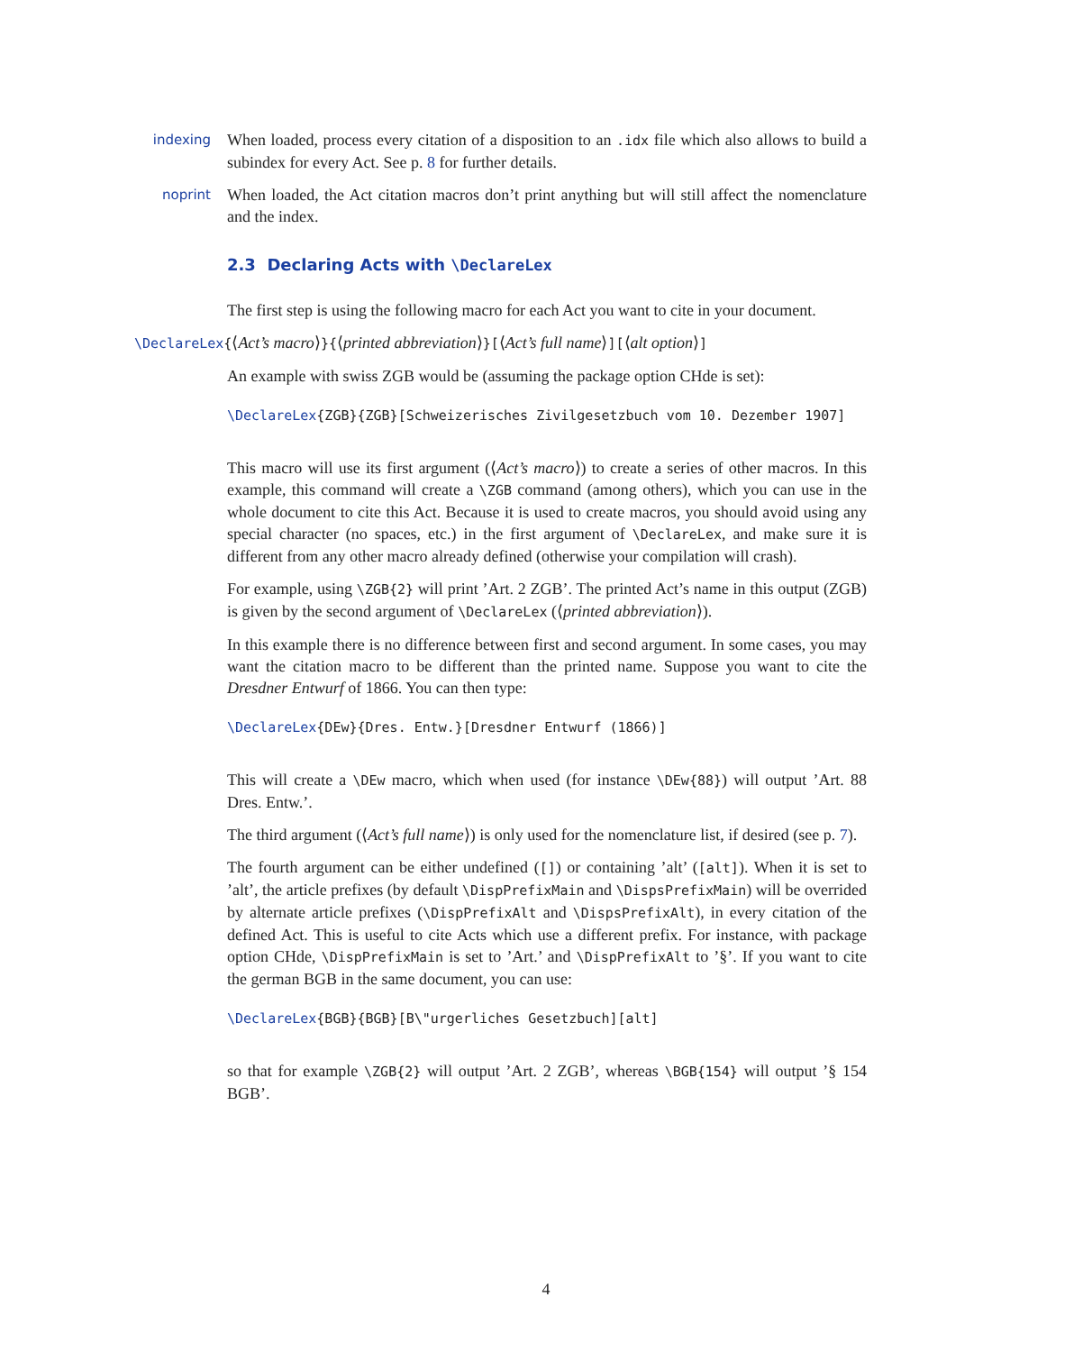indexing
When loaded, process every citation of a disposition to an .idx file which also allows to build a subindex for every Act. See p. 8 for further details.
noprint
When loaded, the Act citation macros don’t print anything but will still affect the nomenclature and the index.
2.3 Declaring Acts with \DeclareLex
The first step is using the following macro for each Act you want to cite in your document.
\DeclareLex{⟨Act’s macro⟩}{⟨printed abbreviation⟩}[⟨Act’s full name⟩][⟨alt option⟩]
An example with swiss ZGB would be (assuming the package option CHde is set):
\DeclareLex{ZGB}{ZGB}[Schweizerisches Zivilgesetzbuch vom 10. Dezember 1907]
This macro will use its first argument (⟨Act’s macro⟩) to create a series of other macros. In this example, this command will create a \ZGB command (among others), which you can use in the whole document to cite this Act. Because it is used to create macros, you should avoid using any special character (no spaces, etc.) in the first argument of \DeclareLex, and make sure it is different from any other macro already defined (otherwise your compilation will crash).
For example, using \ZGB{2} will print ’Art. 2 ZGB’. The printed Act’s name in this output (ZGB) is given by the second argument of \DeclareLex (⟨printed abbreviation⟩).
In this example there is no difference between first and second argument. In some cases, you may want the citation macro to be different than the printed name. Suppose you want to cite the Dresdner Entwurf of 1866. You can then type:
\DeclareLex{DEw}{Dres. Entw.}[Dresdner Entwurf (1866)]
This will create a \DEw macro, which when used (for instance \DEw{88}) will output ’Art. 88 Dres. Entw.’.
The third argument (⟨Act’s full name⟩) is only used for the nomenclature list, if desired (see p. 7).
The fourth argument can be either undefined ([]) or containing ’alt’ ([alt]). When it is set to ’alt’, the article prefixes (by default \DispPrefixMain and \DispsPrefixMain) will be overrided by alternate article prefixes (\DispPrefixAlt and \DispsPrefixAlt), in every citation of the defined Act. This is useful to cite Acts which use a different prefix. For instance, with package option CHde, \DispPrefixMain is set to ’Art.’ and \DispPrefixAlt to ’§’. If you want to cite the german BGB in the same document, you can use:
\DeclareLex{BGB}{BGB}[B\"urgerliches Gesetzbuch][alt]
so that for example \ZGB{2} will output ’Art. 2 ZGB’, whereas \BGB{154} will output ’§ 154 BGB’.
4